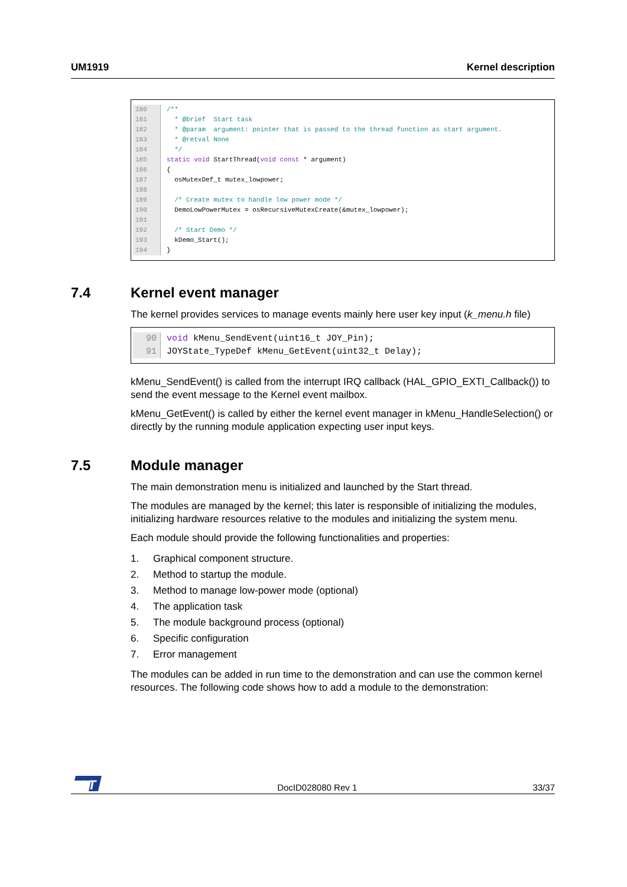UM1919 Kernel description
180 /**
181 * @brief Start task
182 * @param argument: pointer that is passed to the thread function as start argument.
183 * @retval None
184 */
185 static void StartThread(void const * argument)
186 {
187 osMutexDef_t mutex_lowpower;
188
189 /* Create mutex to handle low power mode */
190 DemoLowPowerMutex = osRecursiveMutexCreate(&mutex_lowpower);
191
192 /* Start Demo */
193 kDemo_Start();
194 }
7.4 Kernel event manager
The kernel provides services to manage events mainly here user key input (k_menu.h file)
90 void kMenu_SendEvent(uint16_t JOY_Pin);
91 JOYState_TypeDef kMenu_GetEvent(uint32_t Delay);
kMenu_SendEvent() is called from the interrupt IRQ callback (HAL_GPIO_EXTI_Callback()) to send the event message to the Kernel event mailbox.
kMenu_GetEvent() is called by either the kernel event manager in kMenu_HandleSelection() or directly by the running module application expecting user input keys.
7.5 Module manager
The main demonstration menu is initialized and launched by the Start thread.
The modules are managed by the kernel; this later is responsible of initializing the modules, initializing hardware resources relative to the modules and initializing the system menu.
Each module should provide the following functionalities and properties:
1. Graphical component structure.
2. Method to startup the module.
3. Method to manage low-power mode (optional)
4. The application task
5. The module background process (optional)
6. Specific configuration
7. Error management
The modules can be added in run time to the demonstration and can use the common kernel resources. The following code shows how to add a module to the demonstration:
ST
DocID028080 Rev 1 33/37